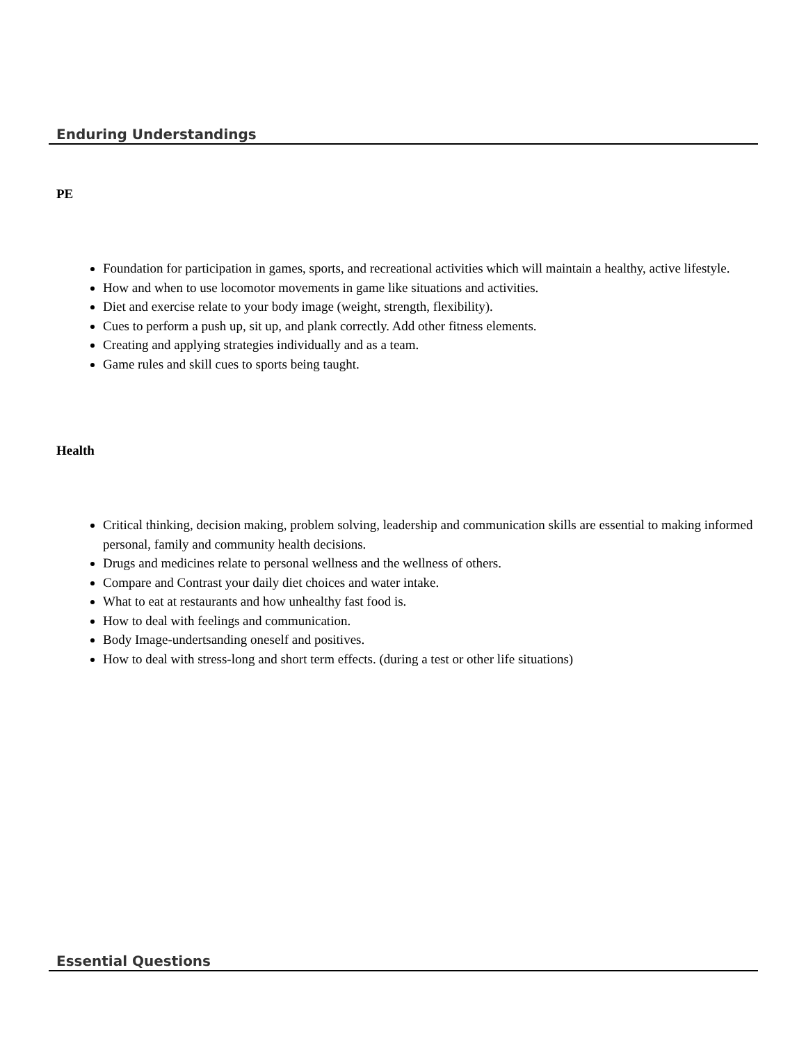Enduring Understandings
PE
Foundation for participation in games, sports, and recreational activities which will maintain a healthy, active lifestyle.
How and when to use locomotor movements in game like situations and activities.
Diet and exercise relate to your body image (weight, strength, flexibility).
Cues to perform a push up, sit up, and plank correctly. Add other fitness elements.
Creating and applying strategies individually and as a team.
Game rules and skill cues to sports being taught.
Health
Critical thinking, decision making, problem solving, leadership and communication skills are essential to making informed personal, family and community health decisions.
Drugs and medicines relate to personal wellness and the wellness of others.
Compare and Contrast your daily diet choices and water intake.
What to eat at restaurants and how unhealthy fast food is.
How to deal with feelings and communication.
Body Image-undertsanding oneself and positives.
How to deal with stress-long and short term effects. (during a test or other life situations)
Essential Questions